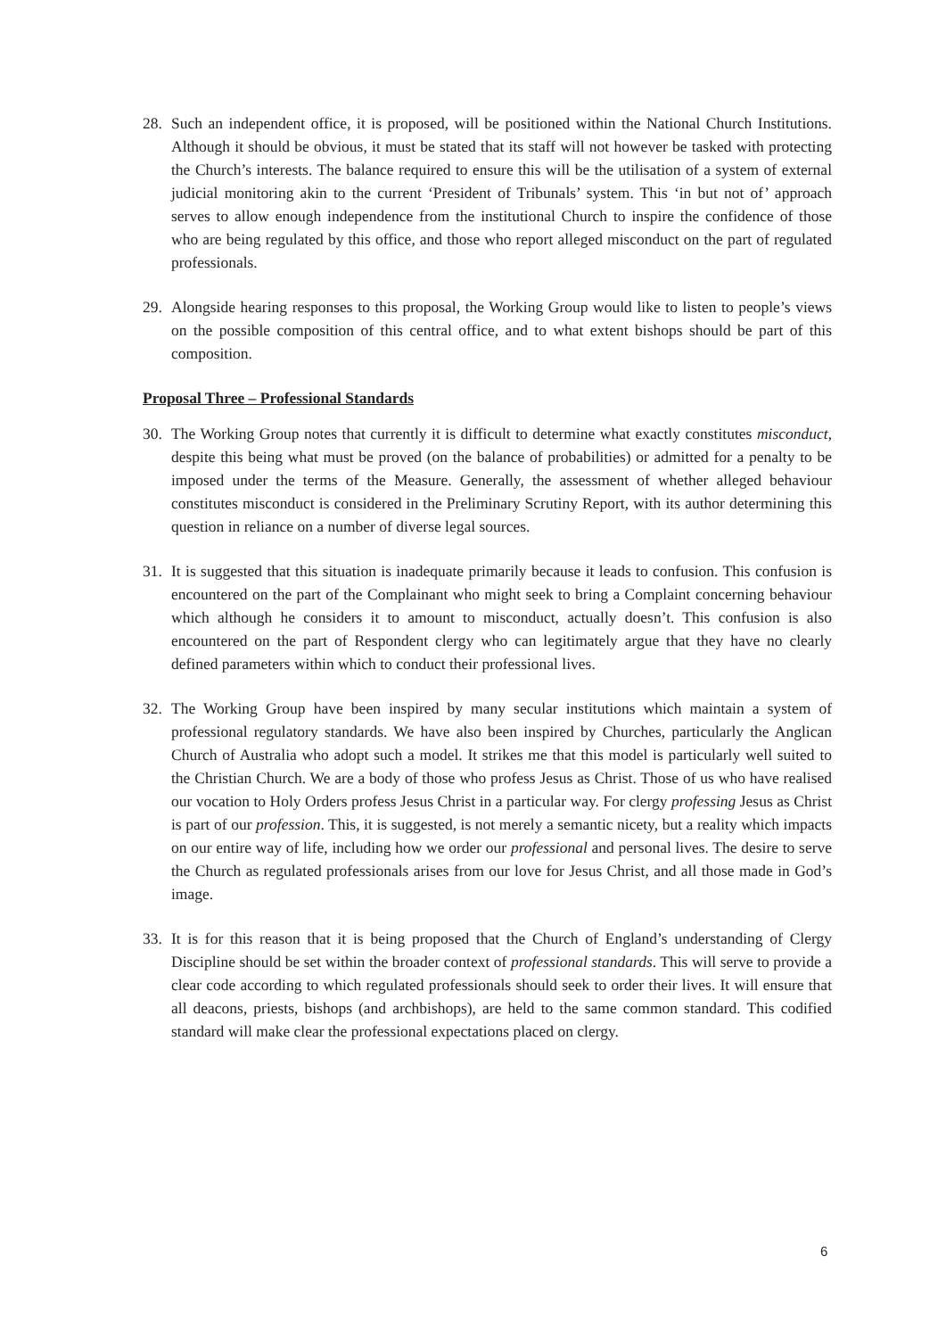28. Such an independent office, it is proposed, will be positioned within the National Church Institutions. Although it should be obvious, it must be stated that its staff will not however be tasked with protecting the Church’s interests. The balance required to ensure this will be the utilisation of a system of external judicial monitoring akin to the current ‘President of Tribunals’ system. This ‘in but not of’ approach serves to allow enough independence from the institutional Church to inspire the confidence of those who are being regulated by this office, and those who report alleged misconduct on the part of regulated professionals.
29. Alongside hearing responses to this proposal, the Working Group would like to listen to people’s views on the possible composition of this central office, and to what extent bishops should be part of this composition.
Proposal Three – Professional Standards
30. The Working Group notes that currently it is difficult to determine what exactly constitutes misconduct, despite this being what must be proved (on the balance of probabilities) or admitted for a penalty to be imposed under the terms of the Measure. Generally, the assessment of whether alleged behaviour constitutes misconduct is considered in the Preliminary Scrutiny Report, with its author determining this question in reliance on a number of diverse legal sources.
31. It is suggested that this situation is inadequate primarily because it leads to confusion. This confusion is encountered on the part of the Complainant who might seek to bring a Complaint concerning behaviour which although he considers it to amount to misconduct, actually doesn’t. This confusion is also encountered on the part of Respondent clergy who can legitimately argue that they have no clearly defined parameters within which to conduct their professional lives.
32. The Working Group have been inspired by many secular institutions which maintain a system of professional regulatory standards. We have also been inspired by Churches, particularly the Anglican Church of Australia who adopt such a model. It strikes me that this model is particularly well suited to the Christian Church. We are a body of those who profess Jesus as Christ. Those of us who have realised our vocation to Holy Orders profess Jesus Christ in a particular way. For clergy professing Jesus as Christ is part of our profession. This, it is suggested, is not merely a semantic nicety, but a reality which impacts on our entire way of life, including how we order our professional and personal lives. The desire to serve the Church as regulated professionals arises from our love for Jesus Christ, and all those made in God’s image.
33. It is for this reason that it is being proposed that the Church of England’s understanding of Clergy Discipline should be set within the broader context of professional standards. This will serve to provide a clear code according to which regulated professionals should seek to order their lives. It will ensure that all deacons, priests, bishops (and archbishops), are held to the same common standard. This codified standard will make clear the professional expectations placed on clergy.
6